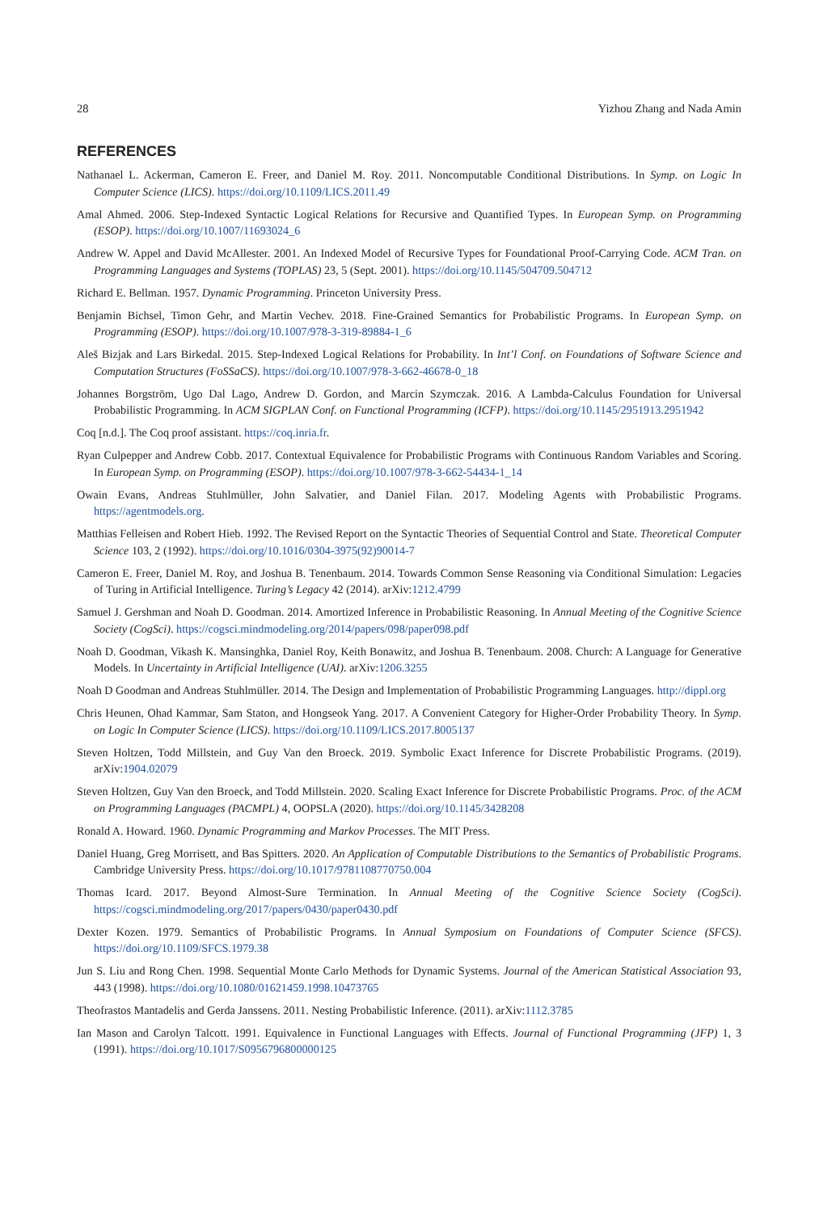28 Yizhou Zhang and Nada Amin
REFERENCES
Nathanael L. Ackerman, Cameron E. Freer, and Daniel M. Roy. 2011. Noncomputable Conditional Distributions. In Symp. on Logic In Computer Science (LICS). https://doi.org/10.1109/LICS.2011.49
Amal Ahmed. 2006. Step-Indexed Syntactic Logical Relations for Recursive and Quantified Types. In European Symp. on Programming (ESOP). https://doi.org/10.1007/11693024_6
Andrew W. Appel and David McAllester. 2001. An Indexed Model of Recursive Types for Foundational Proof-Carrying Code. ACM Tran. on Programming Languages and Systems (TOPLAS) 23, 5 (Sept. 2001). https://doi.org/10.1145/504709.504712
Richard E. Bellman. 1957. Dynamic Programming. Princeton University Press.
Benjamin Bichsel, Timon Gehr, and Martin Vechev. 2018. Fine-Grained Semantics for Probabilistic Programs. In European Symp. on Programming (ESOP). https://doi.org/10.1007/978-3-319-89884-1_6
Aleš Bizjak and Lars Birkedal. 2015. Step-Indexed Logical Relations for Probability. In Int’l Conf. on Foundations of Software Science and Computation Structures (FoSSaCS). https://doi.org/10.1007/978-3-662-46678-0_18
Johannes Borgström, Ugo Dal Lago, Andrew D. Gordon, and Marcin Szymczak. 2016. A Lambda-Calculus Foundation for Universal Probabilistic Programming. In ACM SIGPLAN Conf. on Functional Programming (ICFP). https://doi.org/10.1145/2951913.2951942
Coq [n.d.]. The Coq proof assistant. https://coq.inria.fr.
Ryan Culpepper and Andrew Cobb. 2017. Contextual Equivalence for Probabilistic Programs with Continuous Random Variables and Scoring. In European Symp. on Programming (ESOP). https://doi.org/10.1007/978-3-662-54434-1_14
Owain Evans, Andreas Stuhlmüller, John Salvatier, and Daniel Filan. 2017. Modeling Agents with Probabilistic Programs. https://agentmodels.org.
Matthias Felleisen and Robert Hieb. 1992. The Revised Report on the Syntactic Theories of Sequential Control and State. Theoretical Computer Science 103, 2 (1992). https://doi.org/10.1016/0304-3975(92)90014-7
Cameron E. Freer, Daniel M. Roy, and Joshua B. Tenenbaum. 2014. Towards Common Sense Reasoning via Conditional Simulation: Legacies of Turing in Artificial Intelligence. Turing’s Legacy 42 (2014). arXiv:1212.4799
Samuel J. Gershman and Noah D. Goodman. 2014. Amortized Inference in Probabilistic Reasoning. In Annual Meeting of the Cognitive Science Society (CogSci). https://cogsci.mindmodeling.org/2014/papers/098/paper098.pdf
Noah D. Goodman, Vikash K. Mansinghka, Daniel Roy, Keith Bonawitz, and Joshua B. Tenenbaum. 2008. Church: A Language for Generative Models. In Uncertainty in Artificial Intelligence (UAI). arXiv:1206.3255
Noah D Goodman and Andreas Stuhlmüller. 2014. The Design and Implementation of Probabilistic Programming Languages. http://dippl.org
Chris Heunen, Ohad Kammar, Sam Staton, and Hongseok Yang. 2017. A Convenient Category for Higher-Order Probability Theory. In Symp. on Logic In Computer Science (LICS). https://doi.org/10.1109/LICS.2017.8005137
Steven Holtzen, Todd Millstein, and Guy Van den Broeck. 2019. Symbolic Exact Inference for Discrete Probabilistic Programs. (2019). arXiv:1904.02079
Steven Holtzen, Guy Van den Broeck, and Todd Millstein. 2020. Scaling Exact Inference for Discrete Probabilistic Programs. Proc. of the ACM on Programming Languages (PACMPL) 4, OOPSLA (2020). https://doi.org/10.1145/3428208
Ronald A. Howard. 1960. Dynamic Programming and Markov Processes. The MIT Press.
Daniel Huang, Greg Morrisett, and Bas Spitters. 2020. An Application of Computable Distributions to the Semantics of Probabilistic Programs. Cambridge University Press. https://doi.org/10.1017/9781108770750.004
Thomas Icard. 2017. Beyond Almost-Sure Termination. In Annual Meeting of the Cognitive Science Society (CogSci). https://cogsci.mindmodeling.org/2017/papers/0430/paper0430.pdf
Dexter Kozen. 1979. Semantics of Probabilistic Programs. In Annual Symposium on Foundations of Computer Science (SFCS). https://doi.org/10.1109/SFCS.1979.38
Jun S. Liu and Rong Chen. 1998. Sequential Monte Carlo Methods for Dynamic Systems. Journal of the American Statistical Association 93, 443 (1998). https://doi.org/10.1080/01621459.1998.10473765
Theofrastos Mantadelis and Gerda Janssens. 2011. Nesting Probabilistic Inference. (2011). arXiv:1112.3785
Ian Mason and Carolyn Talcott. 1991. Equivalence in Functional Languages with Effects. Journal of Functional Programming (JFP) 1, 3 (1991). https://doi.org/10.1017/S0956796800000125